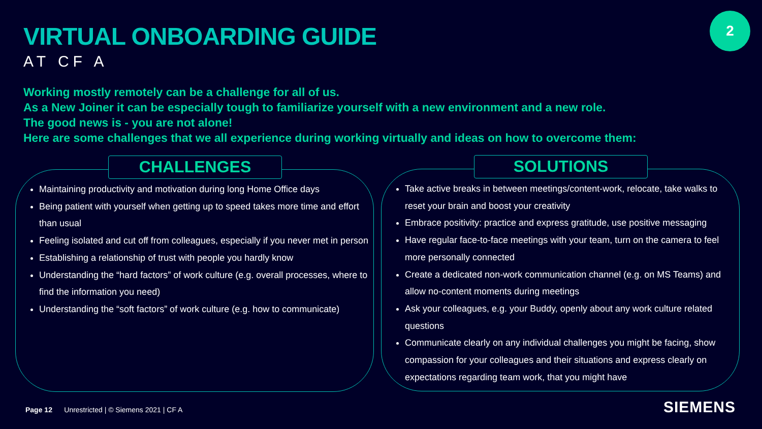VIRTUAL ONBOARDING GUIDE
AT CF A
2
Working mostly remotely can be a challenge for all of us.
As a New Joiner it can be especially tough to familiarize yourself with a new environment and a new role.
The good news is - you are not alone!
Here are some challenges that we all experience during working virtually and ideas on how to overcome them:
CHALLENGES
Maintaining productivity and motivation during long Home Office days
Being patient with yourself when getting up to speed takes more time and effort than usual
Feeling isolated and cut off from colleagues, especially if you never met in person
Establishing a relationship of trust with people you hardly know
Understanding the “hard factors” of work culture (e.g. overall processes, where to find the information you need)
Understanding the “soft factors” of work culture (e.g. how to communicate)
SOLUTIONS
Take active breaks in between meetings/content-work, relocate, take walks to reset your brain and boost your creativity
Embrace positivity: practice and express gratitude, use positive messaging
Have regular face-to-face meetings with your team, turn on the camera to feel more personally connected
Create a dedicated non-work communication channel (e.g. on MS Teams) and allow no-content moments during meetings
Ask your colleagues, e.g. your Buddy, openly about any work culture related questions
Communicate clearly on any individual challenges you might be facing, show compassion for your colleagues and their situations and express clearly on expectations regarding team work, that you might have
Page 12 Unrestricted | © Siemens 2021 | CF A
SIEMENS